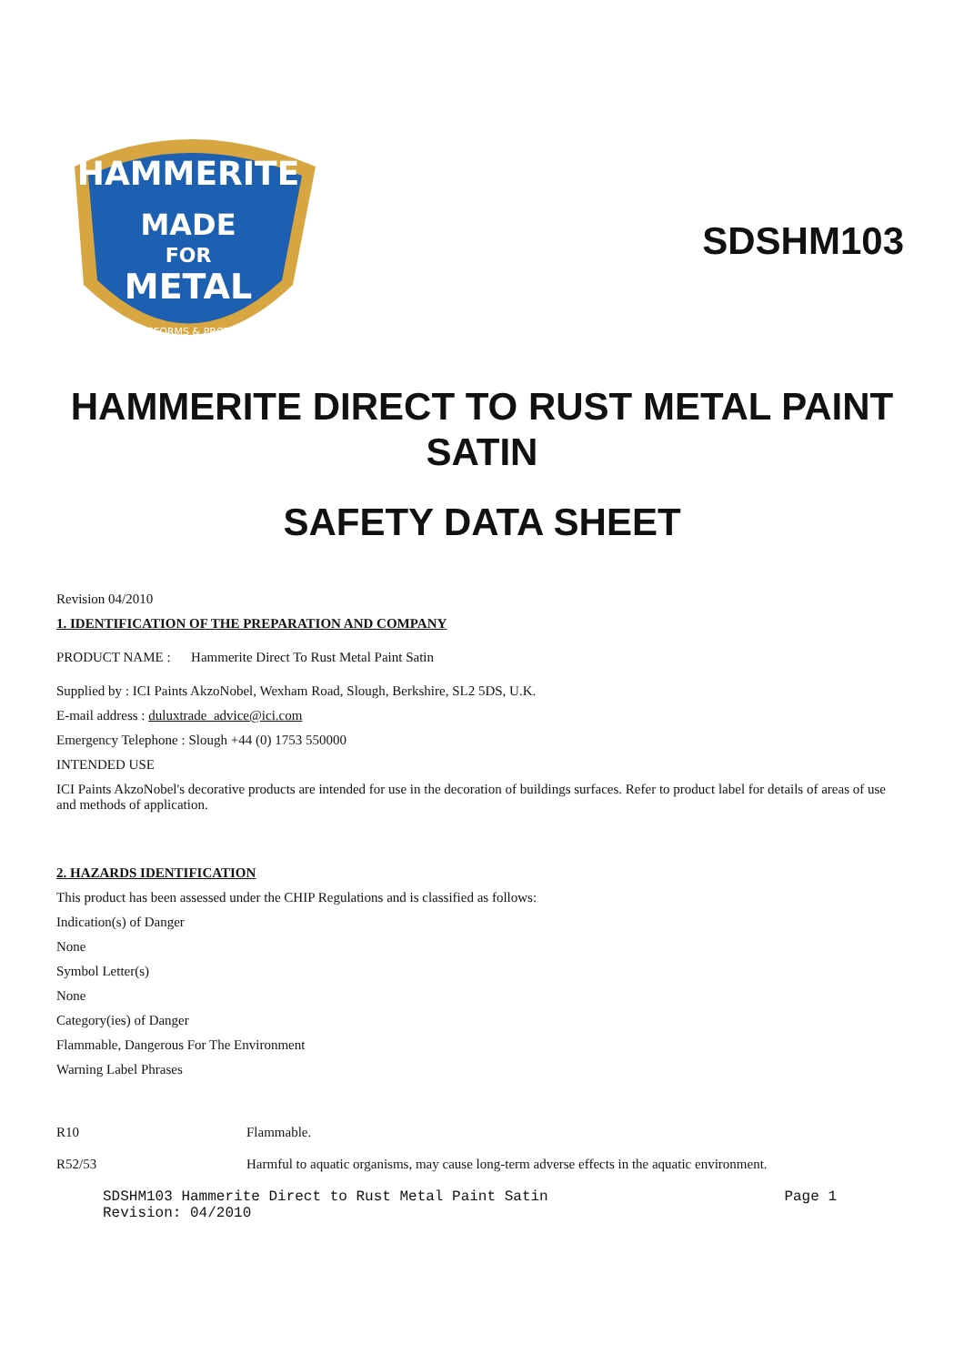HAMMERITE
MADE
FOR
METAL
TRANSFORMS & PROTECTS
SDSHM103
HAMMERITE DIRECT TO RUST METAL PAINT SATIN
SAFETY DATA SHEET
Revision 04/2010
1. IDENTIFICATION OF THE PREPARATION AND COMPANY
PRODUCT NAME : Hammerite Direct To Rust Metal Paint Satin
Supplied by : ICI Paints AkzoNobel, Wexham Road, Slough, Berkshire, SL2 5DS, U.K.
E-mail address : duluxtrade_advice@ici.com
Emergency Telephone : Slough +44 (0) 1753 550000
INTENDED USE
ICI Paints AkzoNobel's decorative products are intended for use in the decoration of buildings surfaces. Refer to product label for details of areas of use and methods of application.
2. HAZARDS IDENTIFICATION
This product has been assessed under the CHIP Regulations and is classified as follows:
Indication(s) of Danger
None
Symbol Letter(s)
None
Category(ies) of Danger
Flammable, Dangerous For The Environment
Warning Label Phrases
R10 Flammable.
R52/53 Harmful to aquatic organisms, may cause long-term adverse effects in the aquatic environment.
SDSHM103 Hammerite Direct to Rust Metal Paint Satin
Revision: 04/2010
Page 1